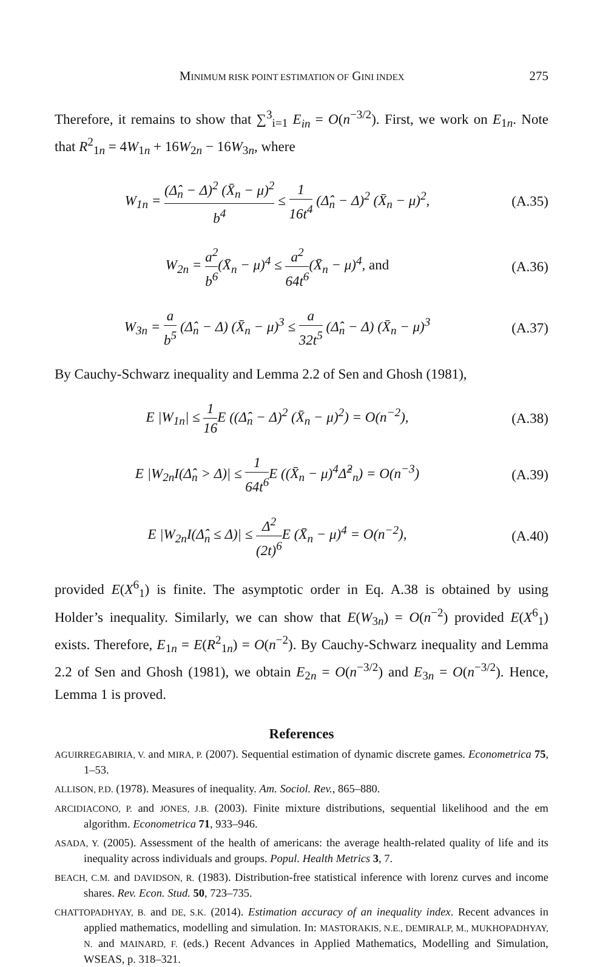MINIMUM RISK POINT ESTIMATION OF GINI INDEX 275
Therefore, it remains to show that ∑<sup>3</sup><sub>i=1</sub> E<sub>in</sub> = O(n<sup>−3/2</sup>). First, we work on E<sub>1n</sub>. Note that R<sup>2</sup><sub>1n</sub> = 4W<sub>1n</sub> + 16W<sub>2n</sub> − 16W<sub>3n</sub>, where
W<sub>1n</sub> = (Δ̂<sub>n</sub> − Δ)<sup>2</sup> (X̄<sub>n</sub> − μ)<sup>2</sup> b<sup>4</sup> ≤ 1 16t<sup>4</sup> (Δ̂<sub>n</sub> − Δ)<sup>2</sup> (X̄<sub>n</sub> − μ)<sup>2</sup>,
(A.35)
W<sub>2n</sub> = a<sup>2</sup> b<sup>6</sup>(X̄<sub>n</sub> − μ)<sup>4</sup> ≤ a<sup>2</sup> 64t<sup>6</sup>(X̄<sub>n</sub> − μ)<sup>4</sup>, and
(A.36)
W<sub>3n</sub> = a b<sup>5</sup> (Δ̂<sub>n</sub> − Δ) (X̄<sub>n</sub> − μ)<sup>3</sup> ≤ a 32t<sup>5</sup> (Δ̂<sub>n</sub> − Δ) (X̄<sub>n</sub> − μ)<sup>3</sup>
(A.37)
By Cauchy-Schwarz inequality and Lemma 2.2 of Sen and Ghosh (1981),
E |W<sub>1n</sub>| ≤ 1 16 E ((Δ̂<sub>n</sub> − Δ)<sup>2</sup> (X̄<sub>n</sub> − μ)<sup>2</sup>) = O(n<sup>−2</sup>),
(A.38)
E |W<sub>2n</sub>I(Δ̂<sub>n</sub> > Δ)| ≤ 1 64t<sup>6</sup> E ((X̄<sub>n</sub> − μ)<sup>4</sup>Δ̂<sup>2</sup><sub>n</sub>) = O(n<sup>−3</sup>)
(A.39)
E |W<sub>2n</sub>I(Δ̂<sub>n</sub> ≤ Δ)| ≤ Δ<sup>2</sup> (2t)<sup>6</sup> E (X̄<sub>n</sub> − μ)<sup>4</sup> = O(n<sup>−2</sup>),
(A.40)
provided E(X<sup>6</sup><sub>1</sub>) is finite. The asymptotic order in Eq. A.38 is obtained by using Holder’s inequality. Similarly, we can show that E(W<sub>3n</sub>) = O(n<sup>−2</sup>) provided E(X<sup>6</sup><sub>1</sub>) exists. Therefore, E<sub>1n</sub> = E(R<sup>2</sup><sub>1n</sub>) = O(n<sup>−2</sup>). By Cauchy-Schwarz inequality and Lemma 2.2 of Sen and Ghosh (1981), we obtain E<sub>2n</sub> = O(n<sup>−3/2</sup>) and E<sub>3n</sub> = O(n<sup>−3/2</sup>). Hence, Lemma 1 is proved.
References
AGUIRREGABIRIA, V. and MIRA, P. (2007). Sequential estimation of dynamic discrete games. Econometrica 75, 1–53.
ALLISON, P.D. (1978). Measures of inequality. Am. Sociol. Rev., 865–880.
ARCIDIACONO, P. and JONES, J.B. (2003). Finite mixture distributions, sequential likelihood and the em algorithm. Econometrica 71, 933–946.
ASADA, Y. (2005). Assessment of the health of americans: the average health-related quality of life and its inequality across individuals and groups. Popul. Health Metrics 3, 7.
BEACH, C.M. and DAVIDSON, R. (1983). Distribution-free statistical inference with lorenz curves and income shares. Rev. Econ. Stud. 50, 723–735.
CHATTOPADHYAY, B. and DE, S.K. (2014). Estimation accuracy of an inequality index. Recent advances in applied mathematics, modelling and simulation. In: MASTORAKIS, N.E., DEMIRALP, M., MUKHOPADHYAY, N. and MAINARD, F. (eds.) Recent Advances in Applied Mathematics, Modelling and Simulation, WSEAS, p. 318–321.